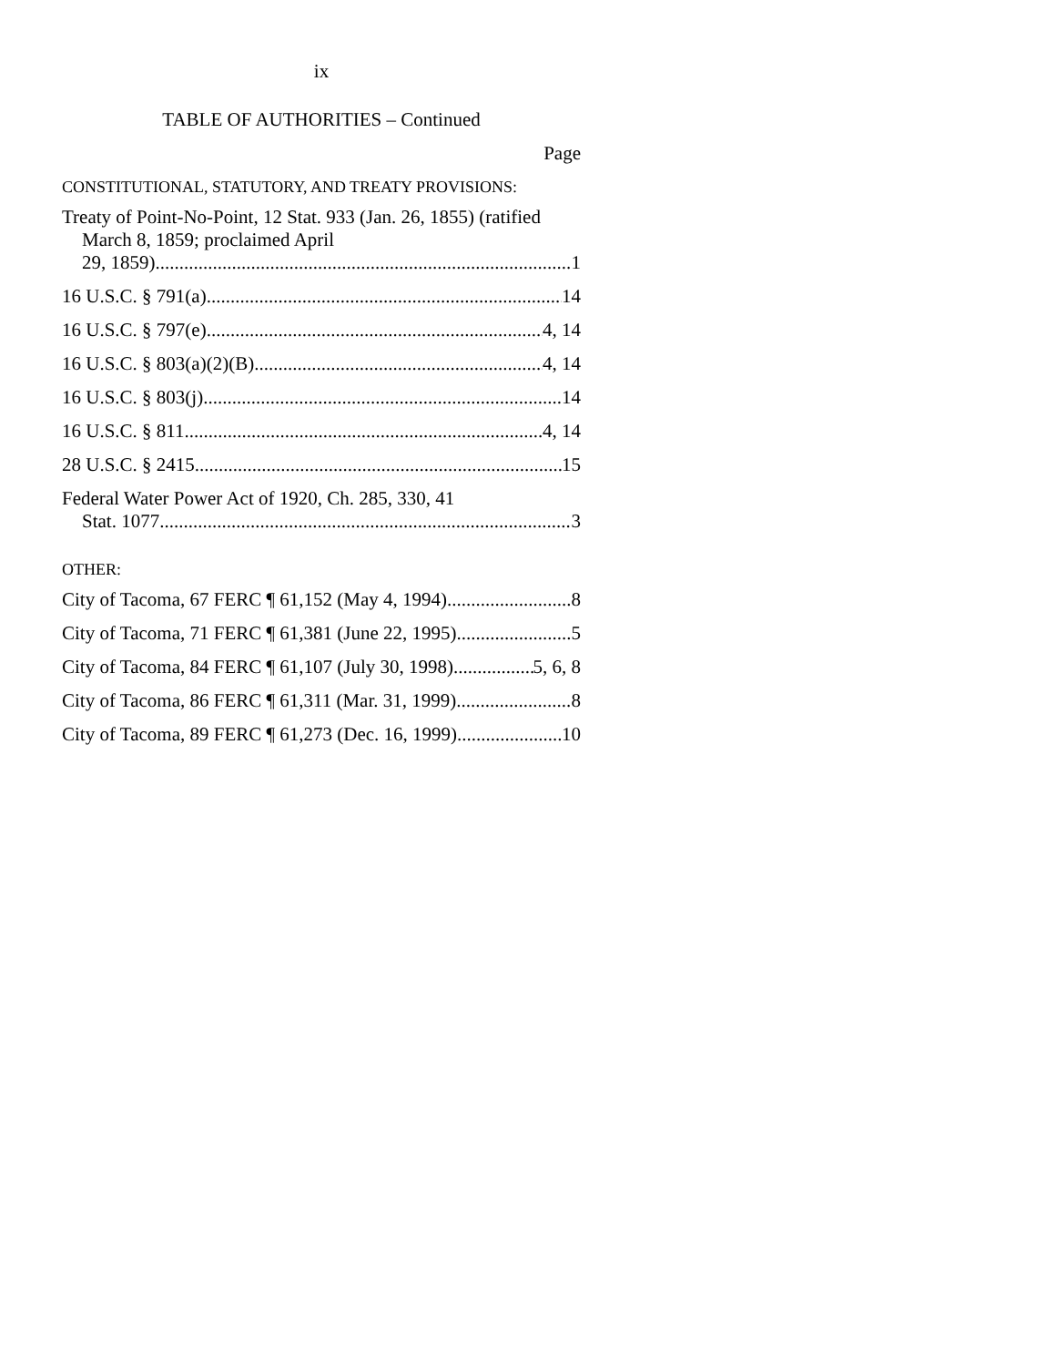ix
TABLE OF AUTHORITIES – Continued
Page
CONSTITUTIONAL, STATUTORY, AND TREATY PROVISIONS:
Treaty of Point-No-Point, 12 Stat. 933 (Jan. 26, 1855) (ratified March 8, 1859; proclaimed April
29, 1859) 1
16 U.S.C. § 791(a) 14
16 U.S.C. § 797(e) 4, 14
16 U.S.C. § 803(a)(2)(B) 4, 14
16 U.S.C. § 803(j) 14
16 U.S.C. § 811 4, 14
28 U.S.C. § 2415 15
Federal Water Power Act of 1920, Ch. 285, 330, 41
Stat. 1077 3
OTHER:
City of Tacoma, 67 FERC ¶ 61,152 (May 4, 1994) 8
City of Tacoma, 71 FERC ¶ 61,381 (June 22, 1995) 5
City of Tacoma, 84 FERC ¶ 61,107 (July 30, 1998) 5, 6, 8
City of Tacoma, 86 FERC ¶ 61,311 (Mar. 31, 1999) 8
City of Tacoma, 89 FERC ¶ 61,273 (Dec. 16, 1999) 10